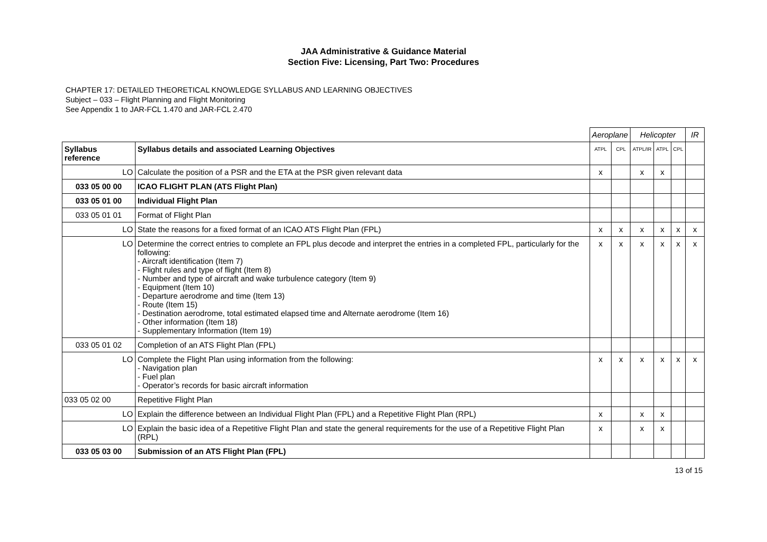JAA Administrative & Guidance Material
Section Five: Licensing, Part Two: Procedures
CHAPTER 17: DETAILED THEORETICAL KNOWLEDGE SYLLABUS AND LEARNING OBJECTIVES
Subject – 033 – Flight Planning and Flight Monitoring
See Appendix 1 to JAR-FCL 1.470 and JAR-FCL 2.470
| | | Aeroplane | | Helicopter | | | IR |
| Syllabus reference | Syllabus details and associated Learning Objectives | ATPL | CPL | ATPL/IR | ATPL | CPL | |
| LO | Calculate the position of a PSR and the ETA at the PSR given relevant data | x | | x | x | | |
| 033 05 00 00 | ICAO FLIGHT PLAN (ATS Flight Plan) | | | | | | |
| 033 05 01 00 | Individual Flight Plan | | | | | | |
| 033 05 01 01 | Format of Flight Plan | | | | | | |
| LO | State the reasons for a fixed format of an ICAO ATS Flight Plan (FPL) | x | x | x | x | x | x |
| LO | Determine the correct entries to complete an FPL plus decode and interpret the entries in a completed FPL, particularly for the following: - Aircraft identification (Item 7) - Flight rules and type of flight (Item 8) - Number and type of aircraft and wake turbulence category (Item 9) - Equipment (Item 10) - Departure aerodrome and time (Item 13) - Route (Item 15) - Destination aerodrome, total estimated elapsed time and Alternate aerodrome (Item 16) - Other information (Item 18) - Supplementary Information (Item 19) | x | x | x | x | x | x |
| 033 05 01 02 | Completion of an ATS Flight Plan (FPL) | | | | | | |
| LO | Complete the Flight Plan using information from the following: - Navigation plan - Fuel plan - Operator’s records for basic aircraft information | x | x | x | x | x | x |
| 033 05 02 00 | Repetitive Flight Plan | | | | | | |
| LO | Explain the difference between an Individual Flight Plan (FPL) and a Repetitive Flight Plan (RPL) | x | | x | x | | |
| LO | Explain the basic idea of a Repetitive Flight Plan and state the general requirements for the use of a Repetitive Flight Plan (RPL) | x | | x | x | | |
| 033 05 03 00 | Submission of an ATS Flight Plan (FPL) | | | | | | |
13 of 15